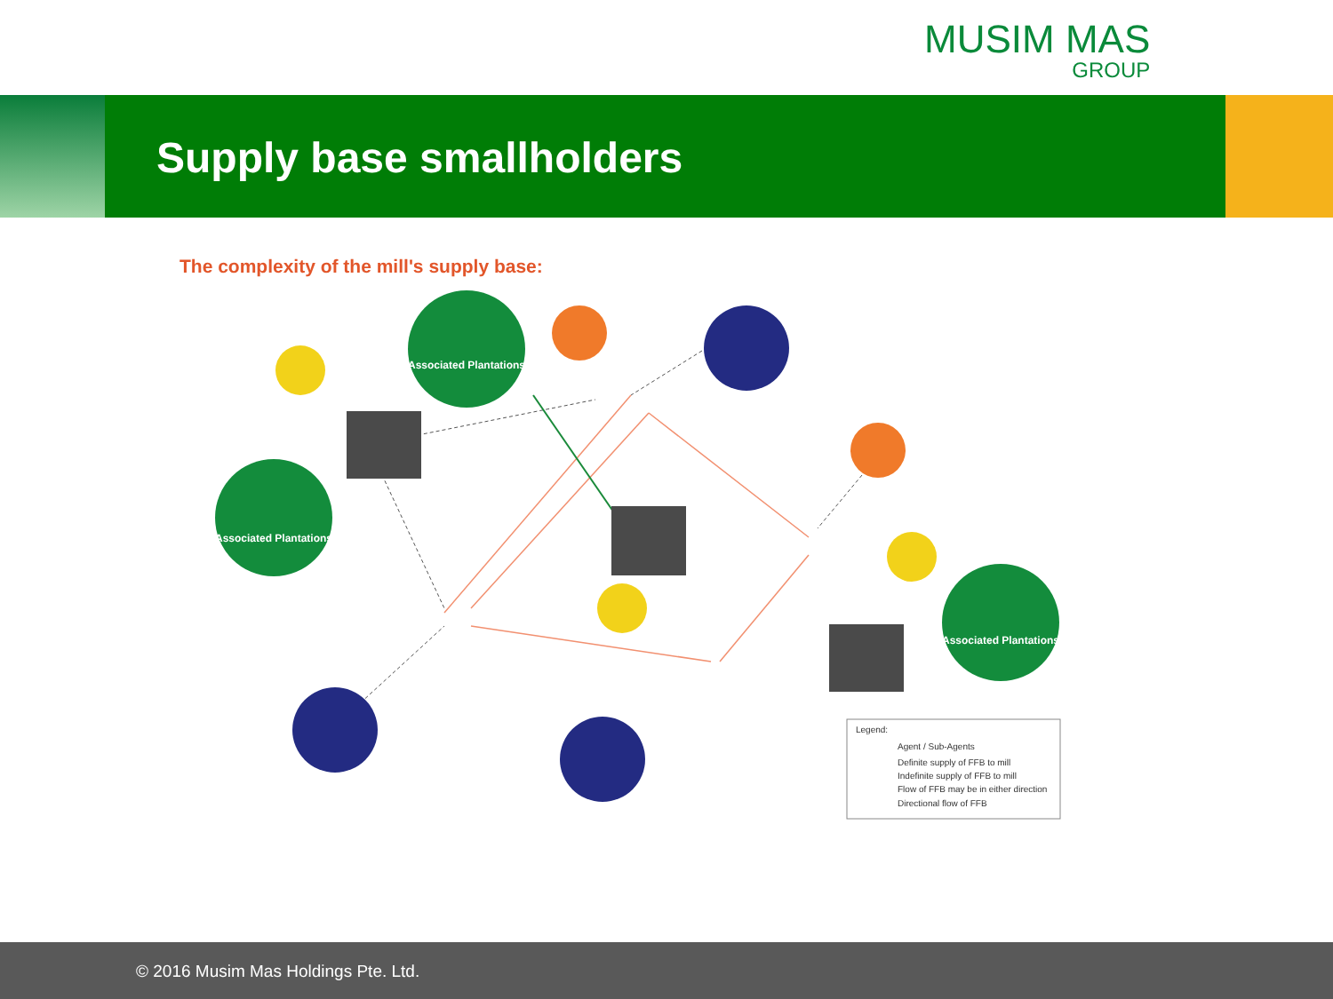MUSIM MAS
GROUP
Supply base smallholders
The complexity of the mill's supply base:
Associated Plantations
Associated Plantations
Associated Plantations
Legend:
Agent / Sub-Agents
Definite supply of FFB to mill
Indefinite supply of FFB to mill
Flow of FFB may be in either direction
Directional flow of FFB
© 2016 Musim Mas Holdings Pte. Ltd.